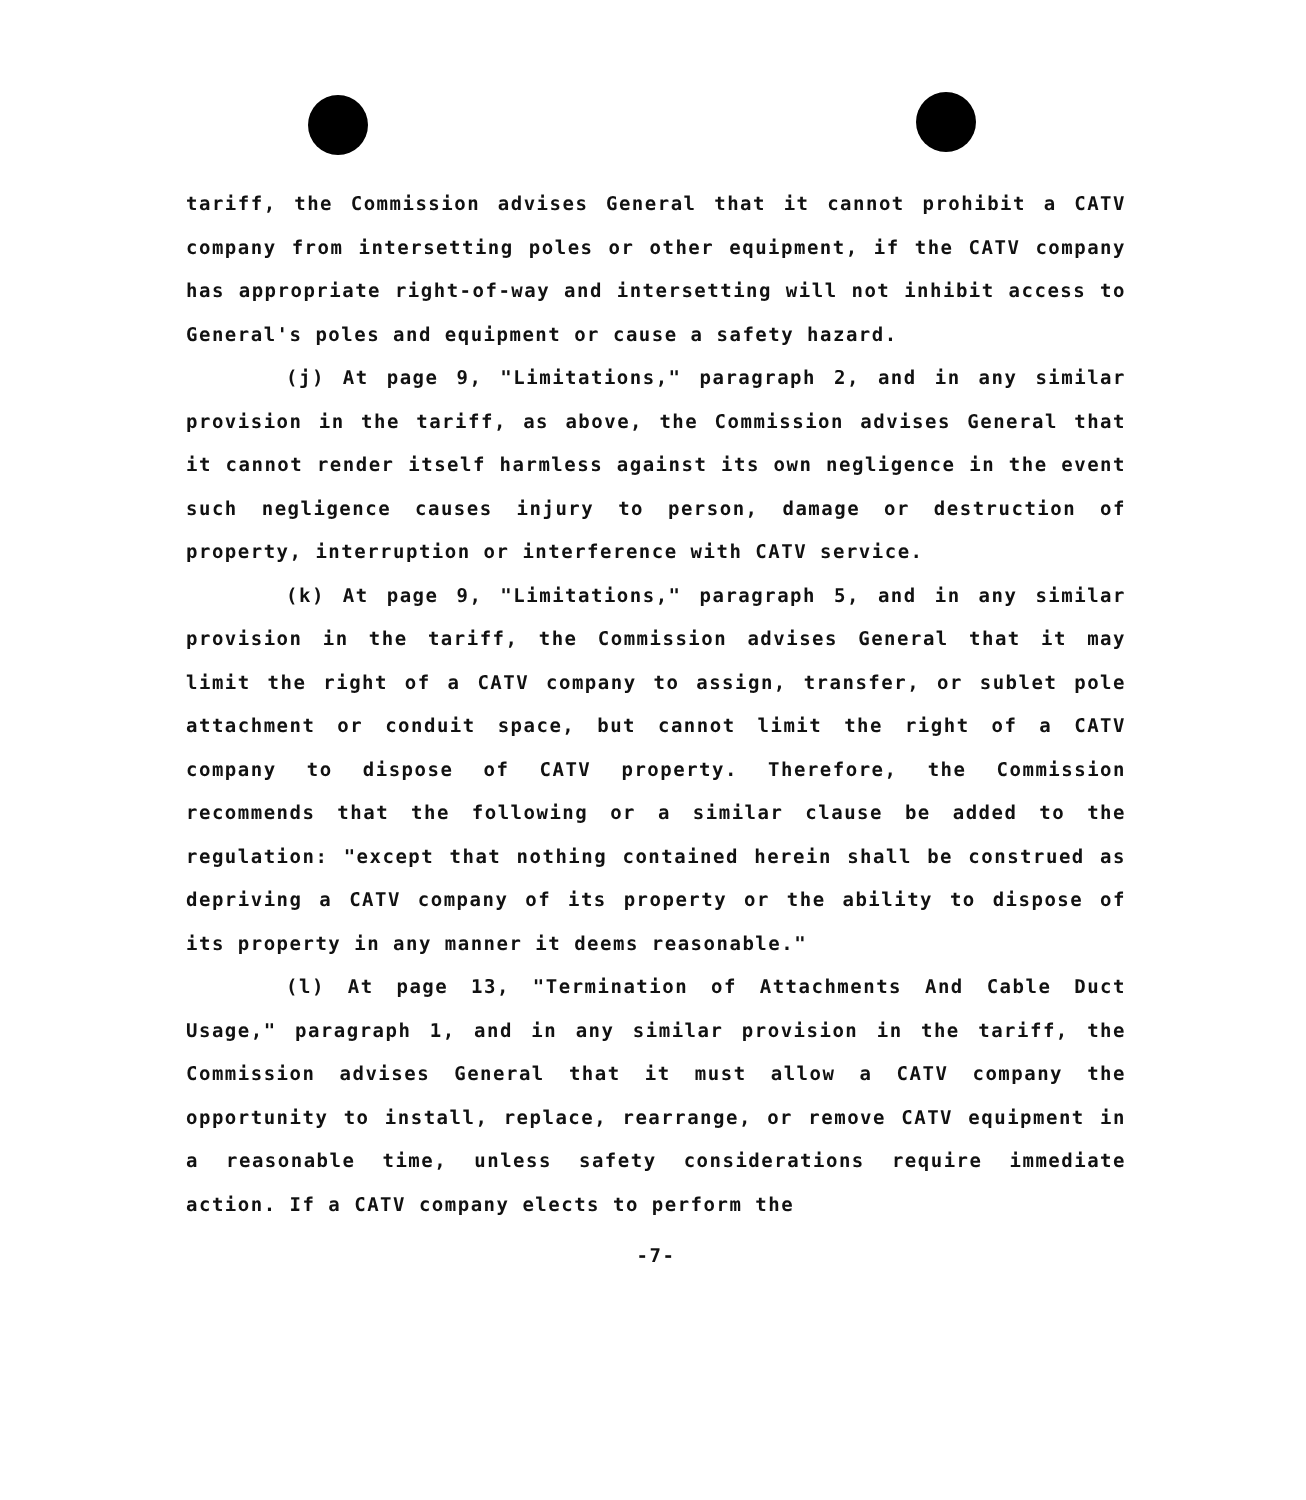tariff, the Commission advises General that it cannot prohibit a CATV company from intersetting poles or other equipment, if the CATV company has appropriate right-of-way and intersetting will not inhibit access to General's poles and equipment or cause a safety hazard.
(j) At page 9, "Limitations," paragraph 2, and in any similar provision in the tariff, as above, the Commission advises General that it cannot render itself harmless against its own negligence in the event such negligence causes injury to person, damage or destruction of property, interruption or interference with CATV service.
(k) At page 9, "Limitations," paragraph 5, and in any similar provision in the tariff, the Commission advises General that it may limit the right of a CATV company to assign, transfer, or sublet pole attachment or conduit space, but cannot limit the right of a CATV company to dispose of CATV property. Therefore, the Commission recommends that the following or a similar clause be added to the regulation: "except that nothing contained herein shall be construed as depriving a CATV company of its property or the ability to dispose of its property in any manner it deems reasonable."
(l) At page 13, "Termination of Attachments And Cable Duct Usage," paragraph 1, and in any similar provision in the tariff, the Commission advises General that it must allow a CATV company the opportunity to install, replace, rearrange, or remove CATV equipment in a reasonable time, unless safety considerations require immediate action. If a CATV company elects to perform the
-7-